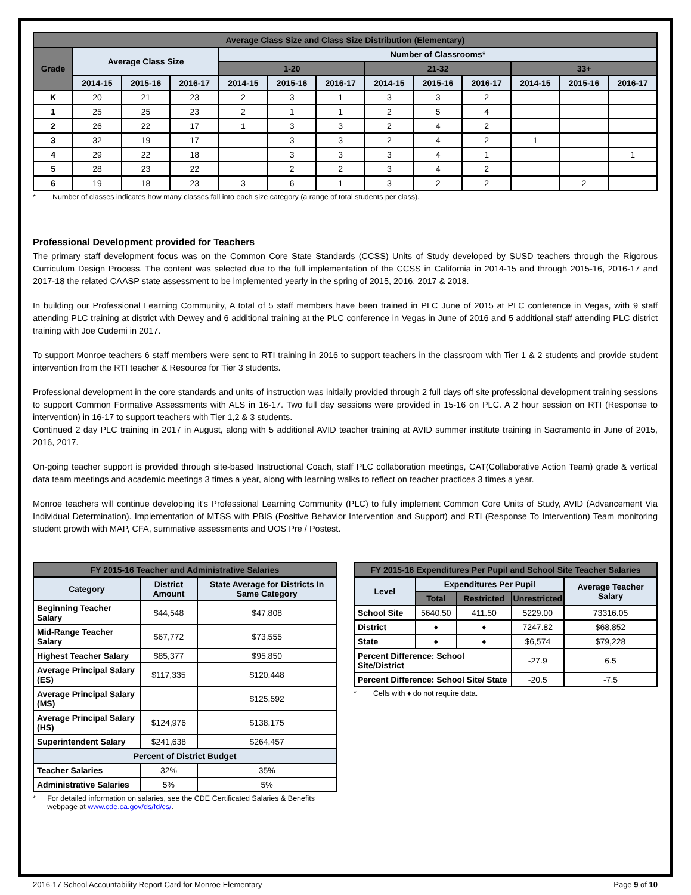| Average Class Size and Class Size Distribution (Elementary) | | | | | | | | | | | | |
| --- | --- | --- | --- | --- | --- | --- | --- | --- | --- | --- | --- | --- |
| Grade | Average Class Size | | | Number of Classrooms* | | | | | | | | |
| | | | | 1-20 | | | 21-32 | | | 33+ | | |
| | 2014-15 | 2015-16 | 2016-17 | 2014-15 | 2015-16 | 2016-17 | 2014-15 | 2015-16 | 2016-17 | 2014-15 | 2015-16 | 2016-17 |
| K | 20 | 21 | 23 | 2 | 3 | 1 | 3 | 3 | 2 | | | |
| 1 | 25 | 25 | 23 | 2 | 1 | 1 | 2 | 5 | 4 | | | |
| 2 | 26 | 22 | 17 | 1 | 3 | 3 | 2 | 4 | 2 | | | |
| 3 | 32 | 19 | 17 | | 3 | 3 | 2 | 4 | 2 | 1 | | |
| 4 | 29 | 22 | 18 | | 3 | 3 | 3 | 4 | 1 | | | 1 |
| 5 | 28 | 23 | 22 | | 2 | 2 | 3 | 4 | 2 | | | |
| 6 | 19 | 18 | 23 | 3 | 6 | 1 | 3 | 2 | 2 | | 2 | |
* Number of classes indicates how many classes fall into each size category (a range of total students per class).
Professional Development provided for Teachers
The primary staff development focus was on the Common Core State Standards (CCSS) Units of Study developed by SUSD teachers through the Rigorous Curriculum Design Process. The content was selected due to the full implementation of the CCSS in California in 2014-15 and through 2015-16, 2016-17 and 2017-18 the related CAASP state assessment to be implemented yearly in the spring of 2015, 2016, 2017 & 2018.
In building our Professional Learning Community, A total of 5 staff members have been trained in PLC June of 2015 at PLC conference in Vegas, with 9 staff attending PLC training at district with Dewey and 6 additional training at the PLC conference in Vegas in June of 2016 and 5 additional staff attending PLC district training with Joe Cudemi in 2017.
To support Monroe teachers 6 staff members were sent to RTI training in 2016 to support teachers in the classroom with Tier 1 & 2 students and provide student intervention from the RTI teacher & Resource for Tier 3 students.
Professional development in the core standards and units of instruction was initially provided through 2 full days off site professional development training sessions to support Common Formative Assessments with ALS in 16-17. Two full day sessions were provided in 15-16 on PLC. A 2 hour session on RTI (Response to intervention) in 16-17 to support teachers with Tier 1,2 & 3 students.
Continued 2 day PLC training in 2017 in August, along with 5 additional AVID teacher training at AVID summer institute training in Sacramento in June of 2015, 2016, 2017.
On-going teacher support is provided through site-based Instructional Coach, staff PLC collaboration meetings, CAT(Collaborative Action Team) grade & vertical data team meetings and academic meetings 3 times a year, along with learning walks to reflect on teacher practices 3 times a year.
Monroe teachers will continue developing it's Professional Learning Community (PLC) to fully implement Common Core Units of Study, AVID (Advancement Via Individual Determination). Implementation of MTSS with PBIS (Positive Behavior Intervention and Support) and RTI (Response To Intervention) Team monitoring student growth with MAP, CFA, summative assessments and UOS Pre / Postest.
| FY 2015-16 Teacher and Administrative Salaries | | |
| --- | --- | --- |
| Category | District Amount | State Average for Districts In Same Category |
| Beginning Teacher Salary | $44,548 | $47,808 |
| Mid-Range Teacher Salary | $67,772 | $73,555 |
| Highest Teacher Salary | $85,377 | $95,850 |
| Average Principal Salary (ES) | $117,335 | $120,448 |
| Average Principal Salary (MS) | | $125,592 |
| Average Principal Salary (HS) | $124,976 | $138,175 |
| Superintendent Salary | $241,638 | $264,457 |
| Percent of District Budget | | |
| Teacher Salaries | 32% | 35% |
| Administrative Salaries | 5% | 5% |
* For detailed information on salaries, see the CDE Certificated Salaries & Benefits webpage at www.cde.ca.gov/ds/fd/cs/.
| FY 2015-16 Expenditures Per Pupil and School Site Teacher Salaries | | | | |
| --- | --- | --- | --- | --- |
| Level | Expenditures Per Pupil | | | Average Teacher Salary |
| | Total | Restricted | Unrestricted | |
| School Site | 5640.50 | 411.50 | 5229.00 | 73316.05 |
| District | ♦ | ♦ | 7247.82 | $68,852 |
| State | ♦ | ♦ | $6,574 | $79,228 |
| Percent Difference: School Site/District | | | -27.9 | 6.5 |
| Percent Difference: School Site/ State | | | -20.5 | -7.5 |
* Cells with ♦ do not require data.
2016-17 School Accountability Report Card for Monroe Elementary Page 9 of 10